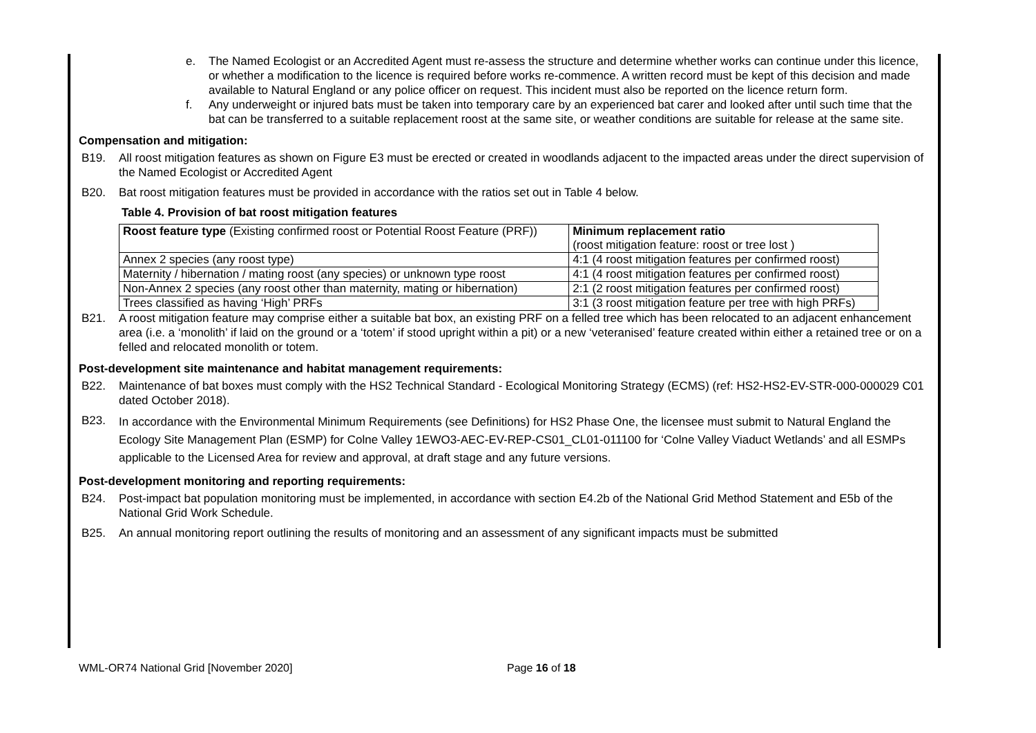e. The Named Ecologist or an Accredited Agent must re-assess the structure and determine whether works can continue under this licence, or whether a modification to the licence is required before works re-commence. A written record must be kept of this decision and made available to Natural England or any police officer on request. This incident must also be reported on the licence return form.
f. Any underweight or injured bats must be taken into temporary care by an experienced bat carer and looked after until such time that the bat can be transferred to a suitable replacement roost at the same site, or weather conditions are suitable for release at the same site.
Compensation and mitigation:
B19. All roost mitigation features as shown on Figure E3 must be erected or created in woodlands adjacent to the impacted areas under the direct supervision of the Named Ecologist or Accredited Agent
B20. Bat roost mitigation features must be provided in accordance with the ratios set out in Table 4 below.
Table 4. Provision of bat roost mitigation features
| Roost feature type (Existing confirmed roost or Potential Roost Feature (PRF)) | Minimum replacement ratio (roost mitigation feature: roost or tree lost ) |
| Annex 2 species (any roost type) | 4:1 (4 roost mitigation features per confirmed roost) |
| Maternity / hibernation / mating roost (any species) or unknown type roost | 4:1 (4 roost mitigation features per confirmed roost) |
| Non-Annex 2 species (any roost other than maternity, mating or hibernation) | 2:1 (2 roost mitigation features per confirmed roost) |
| Trees classified as having ‘High’ PRFs | 3:1 (3 roost mitigation feature per tree with high PRFs) |
B21. A roost mitigation feature may comprise either a suitable bat box, an existing PRF on a felled tree which has been relocated to an adjacent enhancement area (i.e. a ‘monolith’ if laid on the ground or a ‘totem’ if stood upright within a pit) or a new ‘veteranised’ feature created within either a retained tree or on a felled and relocated monolith or totem.
Post-development site maintenance and habitat management requirements:
B22. Maintenance of bat boxes must comply with the HS2 Technical Standard - Ecological Monitoring Strategy (ECMS) (ref: HS2-HS2-EV-STR-000-000029 C01 dated October 2018).
B23. In accordance with the Environmental Minimum Requirements (see Definitions) for HS2 Phase One, the licensee must submit to Natural England the Ecology Site Management Plan (ESMP) for Colne Valley 1EWO3-AEC-EV-REP-CS01_CL01-011100 for ‘Colne Valley Viaduct Wetlands’ and all ESMPs applicable to the Licensed Area for review and approval, at draft stage and any future versions.
Post-development monitoring and reporting requirements:
B24. Post-impact bat population monitoring must be implemented, in accordance with section E4.2b of the National Grid Method Statement and E5b of the National Grid Work Schedule.
B25. An annual monitoring report outlining the results of monitoring and an assessment of any significant impacts must be submitted
WML-OR74 National Grid [November 2020] Page 16 of 18